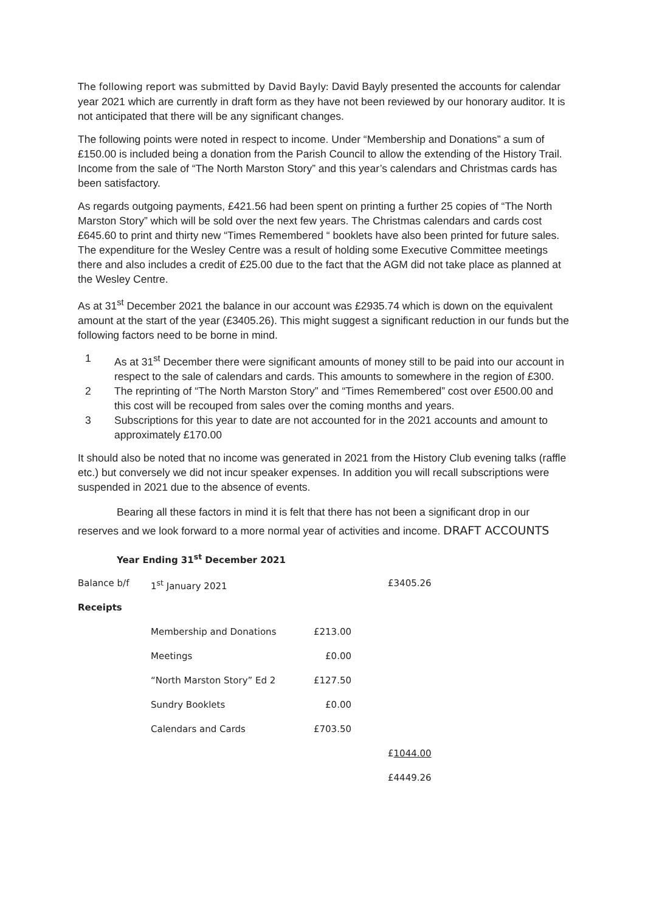The following report was submitted by David Bayly: David Bayly presented the accounts for calendar year 2021 which are currently in draft form as they have not been reviewed by our honorary auditor. It is not anticipated that there will be any significant changes.
The following points were noted in respect to income. Under “Membership and Donations” a sum of £150.00 is included being a donation from the Parish Council to allow the extending of the History Trail. Income from the sale of “The North Marston Story” and this year’s calendars and Christmas cards has been satisfactory.
As regards outgoing payments, £421.56 had been spent on printing a further 25 copies of “The North Marston Story” which will be sold over the next few years. The Christmas calendars and cards cost £645.60 to print and thirty new “Times Remembered “ booklets have also been printed for future sales. The expenditure for the Wesley Centre was a result of holding some Executive Committee meetings there and also includes a credit of £25.00 due to the fact that the AGM did not take place as planned at the Wesley Centre.
As at 31<sup>st</sup> December 2021 the balance in our account was £2935.74 which is down on the equivalent amount at the start of the year (£3405.26). This might suggest a significant reduction in our funds but the following factors need to be borne in mind.
1 As at 31<sup>st</sup> December there were significant amounts of money still to be paid into our account in respect to the sale of calendars and cards. This amounts to somewhere in the region of £300.
2 The reprinting of “The North Marston Story” and “Times Remembered” cost over £500.00 and this cost will be recouped from sales over the coming months and years.
3 Subscriptions for this year to date are not accounted for in the 2021 accounts and amount to approximately £170.00
It should also be noted that no income was generated in 2021 from the History Club evening talks (raffle etc.) but conversely we did not incur speaker expenses. In addition you will recall subscriptions were suspended in 2021 due to the absence of events.
Bearing all these factors in mind it is felt that there has not been a significant drop in our reserves and we look forward to a more normal year of activities and income. DRAFT ACCOUNTS
Year Ending 31<sup>st</sup> December 2021
| Balance b/f | 1<sup>st</sup> January 2021 | | £3405.26 |
| Receipts | | | |
| | Membership and Donations | £213.00 | |
| | Meetings | £0.00 | |
| | “North Marston Story” Ed 2 | £127.50 | |
| | Sundry Booklets | £0.00 | |
| | Calendars and Cards | £703.50 | |
| | | | £ 1044.00 |
| | | | £4449.26 |